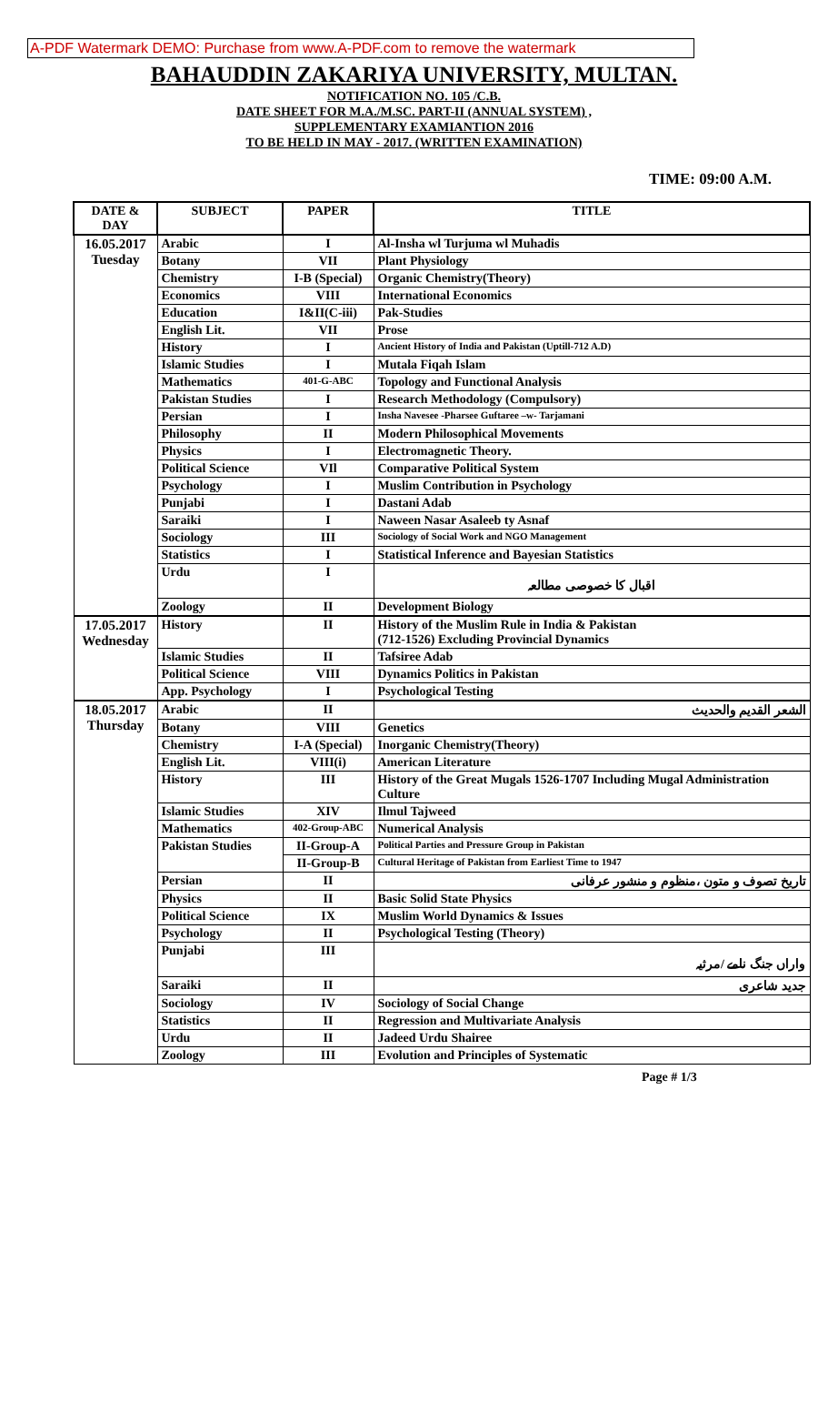A-PDF Watermark DEMO: Purchase from www.A-PDF.com to remove the watermark
BAHAUDDIN ZAKARIYA UNIVERSITY, MULTAN.
NOTIFICATION NO. 105 /C.B.
DATE SHEET FOR M.A./M.SC. PART-II (ANNUAL SYSTEM) ,
SUPPLEMENTARY EXAMIANTION 2016
TO BE HELD IN MAY - 2017. (WRITTEN EXAMINATION)
TIME: 09:00 A.M.
| DATE & DAY | SUBJECT | PAPER | TITLE |
| --- | --- | --- | --- |
| 16.05.2017 Tuesday | Arabic | I | Al-Insha wl Turjuma wl Muhadis |
| | Botany | VII | Plant Physiology |
| | Chemistry | I-B (Special) | Organic Chemistry(Theory) |
| | Economics | VIII | International Economics |
| | Education | I&II(C-iii) | Pak-Studies |
| | English Lit. | VII | Prose |
| | History | I | Ancient History of India and Pakistan (Uptill-712 A.D) |
| | Islamic Studies | I | Mutala Fiqah Islam |
| | Mathematics | 401-G-ABC | Topology and Functional Analysis |
| | Pakistan Studies | I | Research Methodology (Compulsory) |
| | Persian | I | Insha Navesee -Pharsee Guftaree –w- Tarjamani |
| | Philosophy | II | Modern Philosophical Movements |
| | Physics | I | Electromagnetic Theory. |
| | Political Science | VIl | Comparative Political System |
| | Psychology | I | Muslim Contribution in Psychology |
| | Punjabi | I | Dastani Adab |
| | Saraiki | I | Naween Nasar Asaleeb ty Asnaf |
| | Sociology | III | Sociology of Social Work and NGO Management |
| | Statistics | I | Statistical Inference and Bayesian Statistics |
| | Urdu | I | اقبال کا خصوصی مطالعہ |
| | Zoology | II | Development Biology |
| 17.05.2017 Wednesday | History | II | History of the Muslim Rule in India & Pakistan (712-1526) Excluding Provincial Dynamics |
| | Islamic Studies | II | Tafsiree Adab |
| | Political Science | VIII | Dynamics Politics in Pakistan |
| | App. Psychology | I | Psychological Testing |
| 18.05.2017 Thursday | Arabic | II | الشعر القديم والحديث |
| | Botany | VIII | Genetics |
| | Chemistry | I-A (Special) | Inorganic Chemistry(Theory) |
| | English Lit. | VIII(i) | American Literature |
| | History | III | History of the Great Mugals 1526-1707 Including Mugal Administration Culture |
| | Islamic Studies | XIV | Ilmul Tajweed |
| | Mathematics | 402-Group-ABC | Numerical Analysis |
| | Pakistan Studies | II-Group-A | Political Parties and Pressure Group in Pakistan |
| | | II-Group-B | Cultural Heritage of Pakistan from Earliest Time to 1947 |
| | Persian | II | تاریخ تصوف و متون ،منظوم و منشور عرفانی |
| | Physics | II | Basic Solid State Physics |
| | Political Science | IX | Muslim World Dynamics & Issues |
| | Psychology | II | Psychological Testing (Theory) |
| | Punjabi | III | واراں جنگ نامے /مرثیہ |
| | Saraiki | II | جدید شاعری |
| | Sociology | IV | Sociology of Social Change |
| | Statistics | II | Regression and Multivariate Analysis |
| | Urdu | II | Jadeed Urdu Shairee |
| | Zoology | III | Evolution and Principles of Systematic |
Page # 1/3